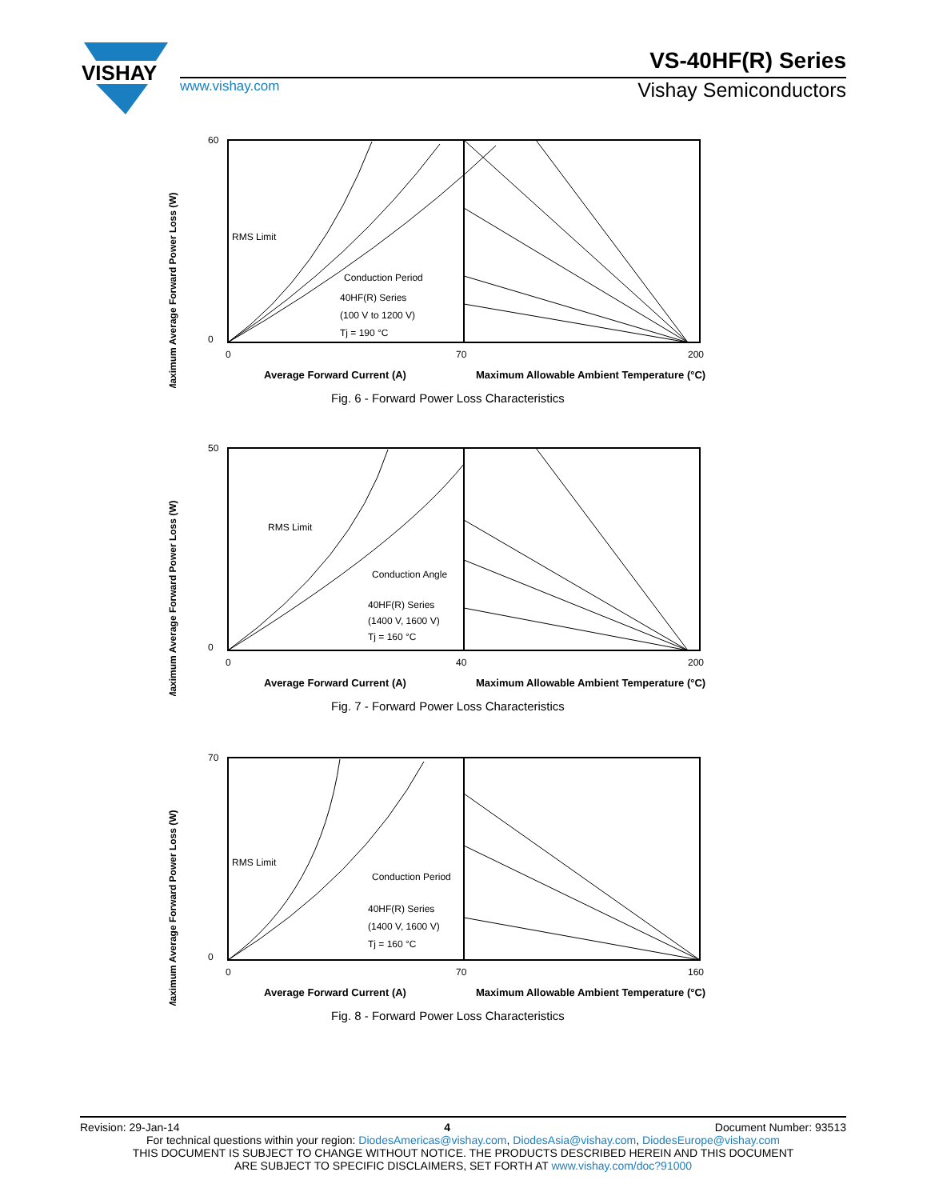VISHAY
VS-40HF(R) Series
www.vishay.com Vishay Semiconductors
Maximum Average Forward Power Loss (W)
RMS Limit
Conduction Period
40HF(R) Series
(100 V to 1200 V)
Tj = 190 °C
60
0
0
70
200
Average Forward Current (A)
Maximum Allowable Ambient Temperature (°C)
Fig. 6 - Forward Power Loss Characteristics
Maximum Average Forward Power Loss (W)
RMS Limit
Conduction Angle
40HF(R) Series
(1400 V, 1600 V)
Tj = 160 °C
50
0
0
40
200
Average Forward Current (A)
Maximum Allowable Ambient Temperature (°C)
Fig. 7 - Forward Power Loss Characteristics
Maximum Average Forward Power Loss (W)
RMS Limit
Conduction Period
40HF(R) Series
(1400 V, 1600 V)
Tj = 160 °C
70
0
0
70
160
Average Forward Current (A)
Maximum Allowable Ambient Temperature (°C)
Fig. 8 - Forward Power Loss Characteristics
Revision: 29-Jan-14 4 Document Number: 93513
For technical questions within your region: DiodesAmericas@vishay.com, DiodesAsia@vishay.com, DiodesEurope@vishay.com
THIS DOCUMENT IS SUBJECT TO CHANGE WITHOUT NOTICE. THE PRODUCTS DESCRIBED HEREIN AND THIS DOCUMENT
ARE SUBJECT TO SPECIFIC DISCLAIMERS, SET FORTH AT www.vishay.com/doc?91000